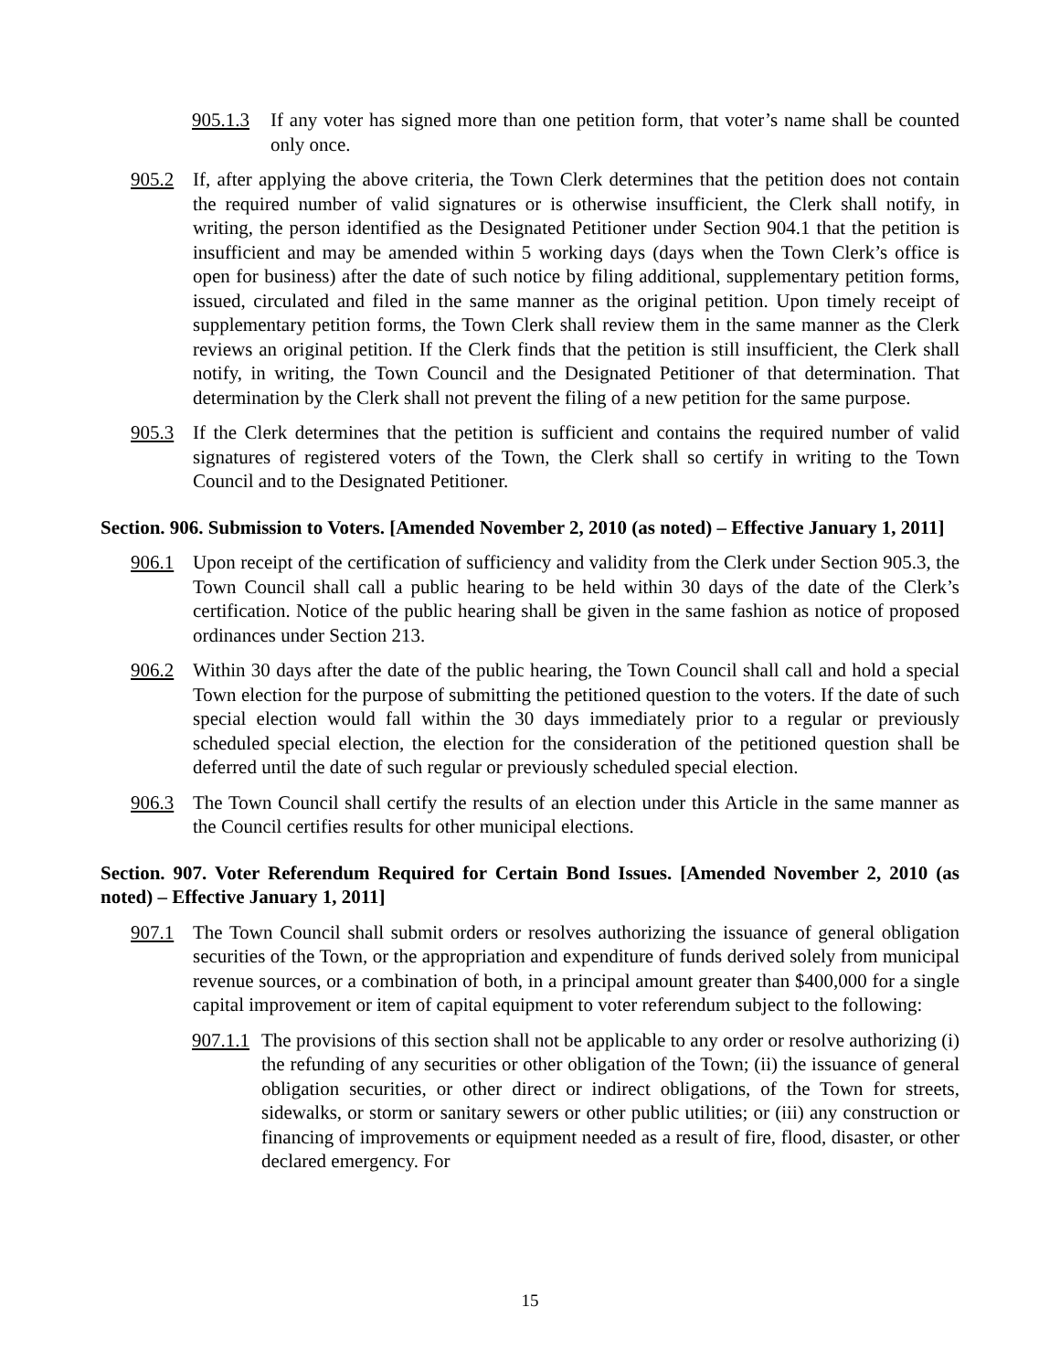905.1.3 If any voter has signed more than one petition form, that voter’s name shall be counted only once.
905.2 If, after applying the above criteria, the Town Clerk determines that the petition does not contain the required number of valid signatures or is otherwise insufficient, the Clerk shall notify, in writing, the person identified as the Designated Petitioner under Section 904.1 that the petition is insufficient and may be amended within 5 working days (days when the Town Clerk’s office is open for business) after the date of such notice by filing additional, supplementary petition forms, issued, circulated and filed in the same manner as the original petition. Upon timely receipt of supplementary petition forms, the Town Clerk shall review them in the same manner as the Clerk reviews an original petition. If the Clerk finds that the petition is still insufficient, the Clerk shall notify, in writing, the Town Council and the Designated Petitioner of that determination. That determination by the Clerk shall not prevent the filing of a new petition for the same purpose.
905.3 If the Clerk determines that the petition is sufficient and contains the required number of valid signatures of registered voters of the Town, the Clerk shall so certify in writing to the Town Council and to the Designated Petitioner.
Section. 906. Submission to Voters. [Amended November 2, 2010 (as noted) – Effective January 1, 2011]
906.1 Upon receipt of the certification of sufficiency and validity from the Clerk under Section 905.3, the Town Council shall call a public hearing to be held within 30 days of the date of the Clerk’s certification. Notice of the public hearing shall be given in the same fashion as notice of proposed ordinances under Section 213.
906.2 Within 30 days after the date of the public hearing, the Town Council shall call and hold a special Town election for the purpose of submitting the petitioned question to the voters. If the date of such special election would fall within the 30 days immediately prior to a regular or previously scheduled special election, the election for the consideration of the petitioned question shall be deferred until the date of such regular or previously scheduled special election.
906.3 The Town Council shall certify the results of an election under this Article in the same manner as the Council certifies results for other municipal elections.
Section. 907. Voter Referendum Required for Certain Bond Issues. [Amended November 2, 2010 (as noted) – Effective January 1, 2011]
907.1 The Town Council shall submit orders or resolves authorizing the issuance of general obligation securities of the Town, or the appropriation and expenditure of funds derived solely from municipal revenue sources, or a combination of both, in a principal amount greater than $400,000 for a single capital improvement or item of capital equipment to voter referendum subject to the following:
907.1.1 The provisions of this section shall not be applicable to any order or resolve authorizing (i) the refunding of any securities or other obligation of the Town; (ii) the issuance of general obligation securities, or other direct or indirect obligations, of the Town for streets, sidewalks, or storm or sanitary sewers or other public utilities; or (iii) any construction or financing of improvements or equipment needed as a result of fire, flood, disaster, or other declared emergency. For
15